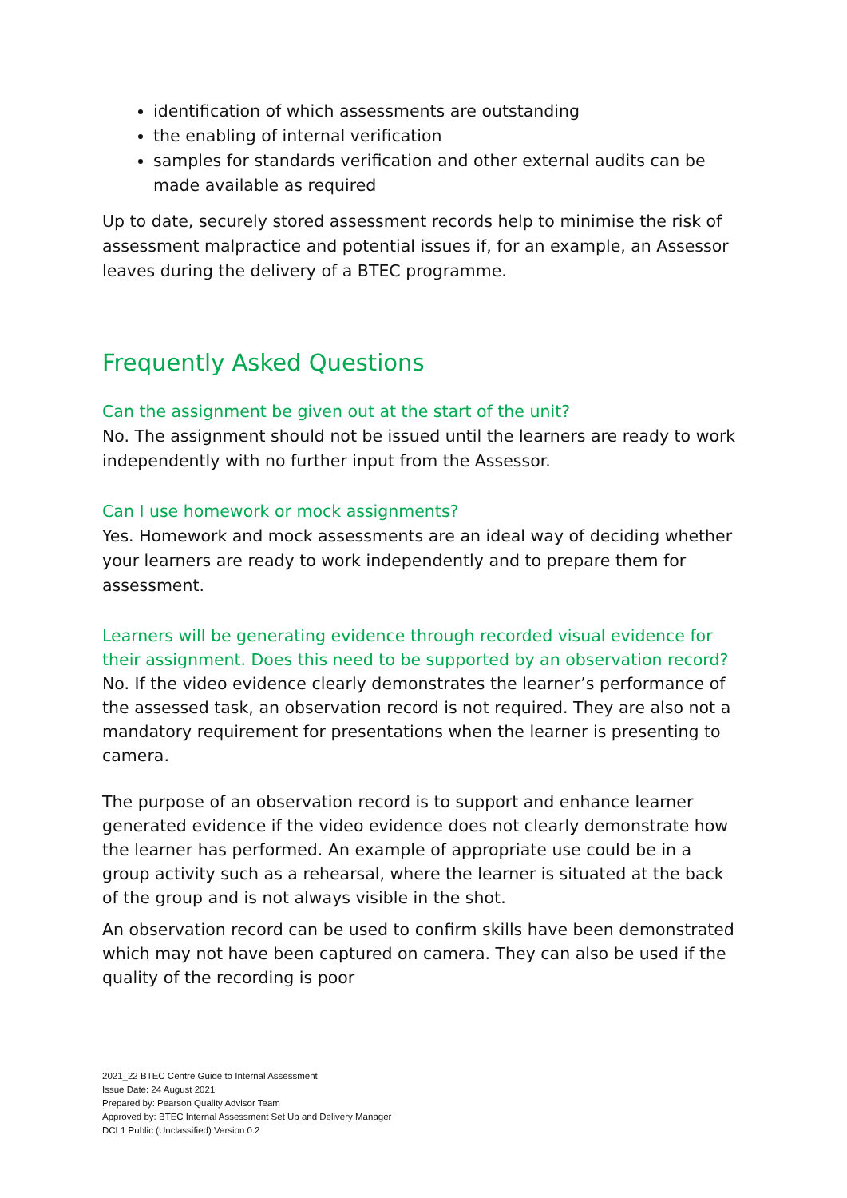identification of which assessments are outstanding
the enabling of internal verification
samples for standards verification and other external audits can be made available as required
Up to date, securely stored assessment records help to minimise the risk of assessment malpractice and potential issues if, for an example, an Assessor leaves during the delivery of a BTEC programme.
Frequently Asked Questions
Can the assignment be given out at the start of the unit?
No. The assignment should not be issued until the learners are ready to work independently with no further input from the Assessor.
Can I use homework or mock assignments?
Yes. Homework and mock assessments are an ideal way of deciding whether your learners are ready to work independently and to prepare them for assessment.
Learners will be generating evidence through recorded visual evidence for their assignment. Does this need to be supported by an observation record?
No. If the video evidence clearly demonstrates the learner’s performance of the assessed task, an observation record is not required. They are also not a mandatory requirement for presentations when the learner is presenting to camera.
The purpose of an observation record is to support and enhance learner generated evidence if the video evidence does not clearly demonstrate how the learner has performed. An example of appropriate use could be in a group activity such as a rehearsal, where the learner is situated at the back of the group and is not always visible in the shot.
An observation record can be used to confirm skills have been demonstrated which may not have been captured on camera. They can also be used if the quality of the recording is poor
2021_22 BTEC Centre Guide to Internal Assessment
Issue Date: 24 August 2021
Prepared by: Pearson Quality Advisor Team
Approved by: BTEC Internal Assessment Set Up and Delivery Manager
DCL1 Public (Unclassified) Version 0.2